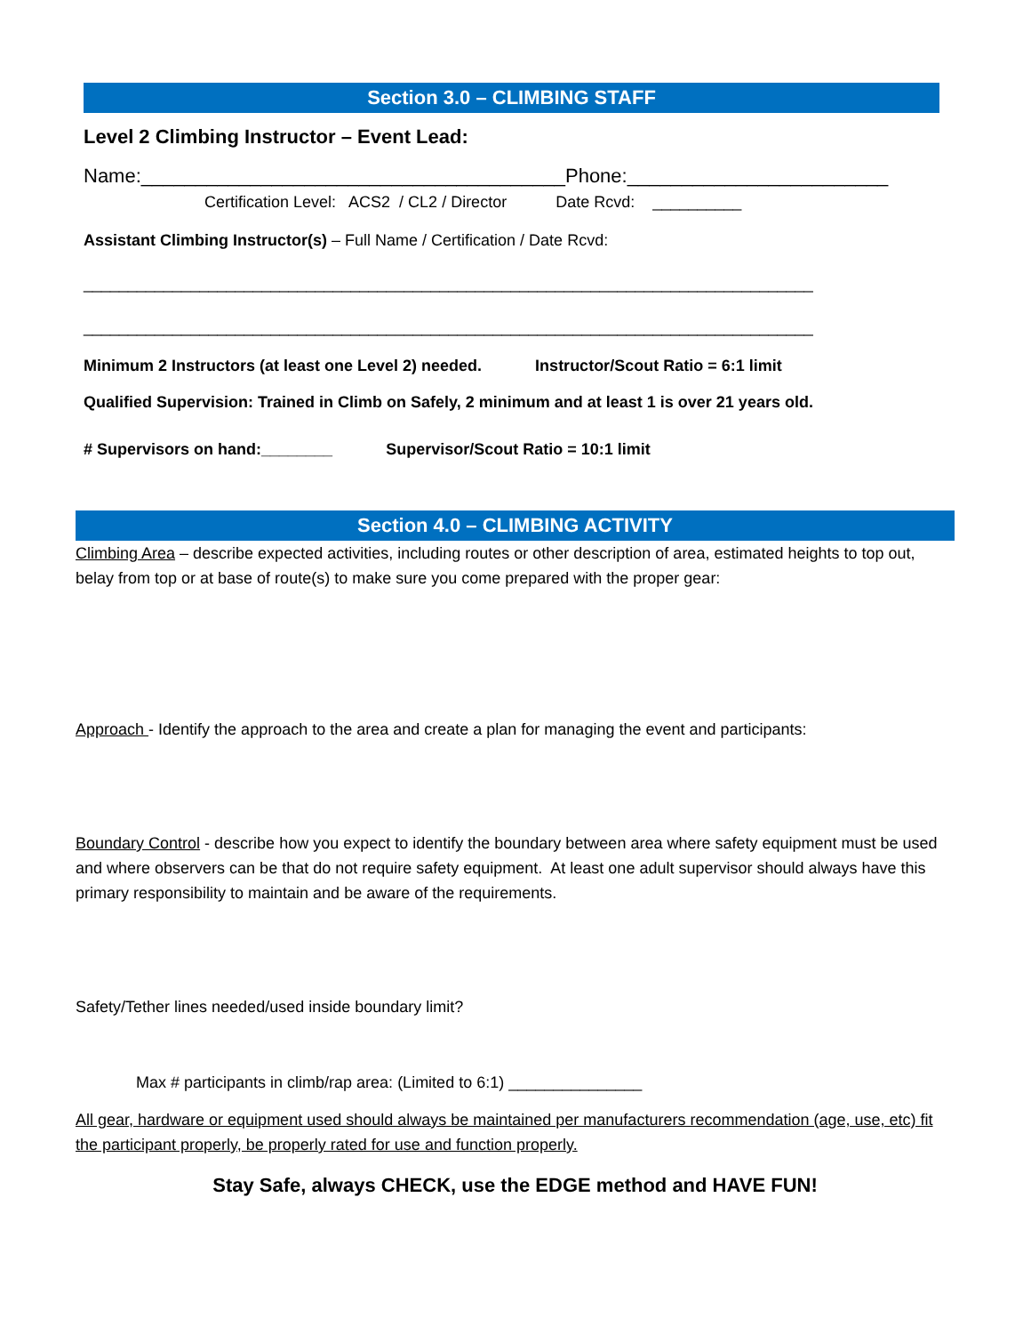Section 3.0 – CLIMBING STAFF
Level 2 Climbing Instructor – Event Lead:
Name:_______________________________________Phone:________________________
Certification Level: ACS2 / CL2 / Director Date Rcvd: __________
Assistant Climbing Instructor(s) – Full Name / Certification / Date Rcvd:
__________________________________________________________________________________
__________________________________________________________________________________
Minimum 2 Instructors (at least one Level 2) needed. Instructor/Scout Ratio = 6:1 limit
Qualified Supervision: Trained in Climb on Safely, 2 minimum and at least 1 is over 21 years old.
# Supervisors on hand:________ Supervisor/Scout Ratio = 10:1 limit
Section 4.0 – CLIMBING ACTIVITY
Climbing Area – describe expected activities, including routes or other description of area, estimated heights to top out, belay from top or at base of route(s) to make sure you come prepared with the proper gear:
Approach - Identify the approach to the area and create a plan for managing the event and participants:
Boundary Control - describe how you expect to identify the boundary between area where safety equipment must be used and where observers can be that do not require safety equipment. At least one adult supervisor should always have this primary responsibility to maintain and be aware of the requirements.
Safety/Tether lines needed/used inside boundary limit?
Max # participants in climb/rap area: (Limited to 6:1) _______________
All gear, hardware or equipment used should always be maintained per manufacturers recommendation (age, use, etc) fit the participant properly, be properly rated for use and function properly.
Stay Safe, always CHECK, use the EDGE method and HAVE FUN!